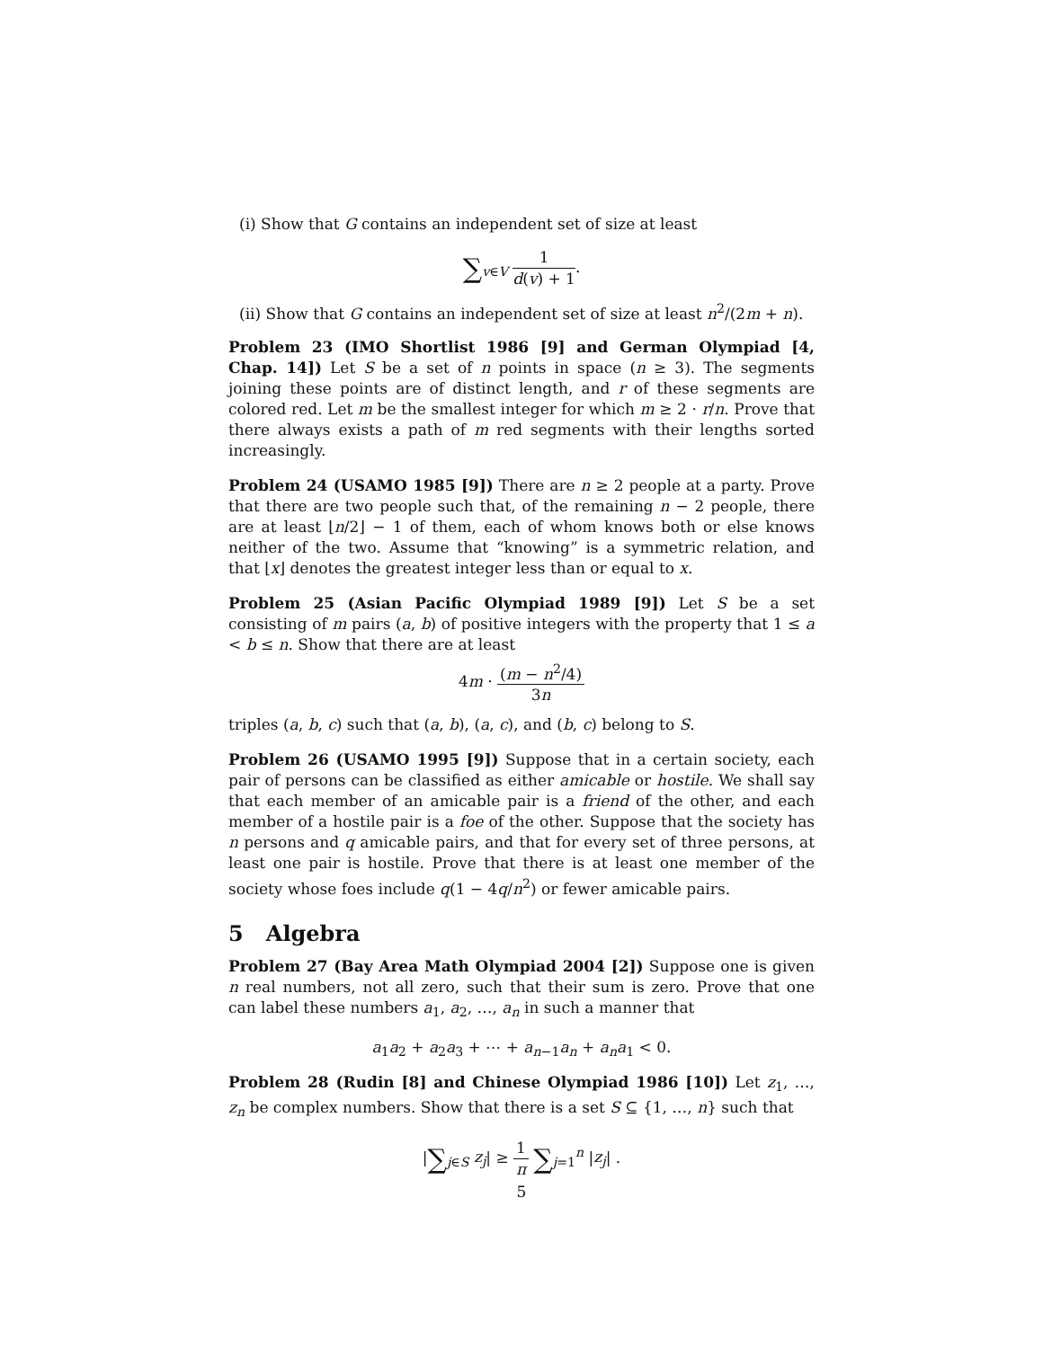(i) Show that G contains an independent set of size at least
∑<sub>v∈V</sub> 1 d(v) + 1.
(ii) Show that G contains an independent set of size at least n<sup>2</sup>/(2m + n).
Problem 23 (IMO Shortlist 1986 [9] and German Olympiad [4, Chap. 14]) Let S be a set of n points in space (n ≥ 3). The segments joining these points are of distinct length, and r of these segments are colored red. Let m be the smallest integer for which m ≥ 2 · r/n. Prove that there always exists a path of m red segments with their lengths sorted increasingly.
Problem 24 (USAMO 1985 [9]) There are n ≥ 2 people at a party. Prove that there are two people such that, of the remaining n − 2 people, there are at least ⌊n/2⌋ − 1 of them, each of whom knows both or else knows neither of the two. Assume that “knowing” is a symmetric relation, and that ⌊x⌋ denotes the greatest integer less than or equal to x.
Problem 25 (Asian Pacific Olympiad 1989 [9]) Let S be a set consisting of m pairs (a, b) of positive integers with the property that 1 ≤ a < b ≤ n. Show that there are at least
4m · (m − n<sup>2</sup>/4) 3n
triples (a, b, c) such that (a, b), (a, c), and (b, c) belong to S.
Problem 26 (USAMO 1995 [9]) Suppose that in a certain society, each pair of persons can be classified as either amicable or hostile. We shall say that each member of an amicable pair is a friend of the other, and each member of a hostile pair is a foe of the other. Suppose that the society has n persons and q amicable pairs, and that for every set of three persons, at least one pair is hostile. Prove that there is at least one member of the society whose foes include q(1 − 4q/n<sup>2</sup>) or fewer amicable pairs.
5 Algebra
Problem 27 (Bay Area Math Olympiad 2004 [2]) Suppose one is given n real numbers, not all zero, such that their sum is zero. Prove that one can label these numbers a<sub>1</sub>, a<sub>2</sub>, …, a<sub>n</sub> in such a manner that
a<sub>1</sub>a<sub>2</sub> + a<sub>2</sub>a<sub>3</sub> + ⋯ + a<sub>n−1</sub>a<sub>n</sub> + a<sub>n</sub>a<sub>1</sub> < 0.
Problem 28 (Rudin [8] and Chinese Olympiad 1986 [10]) Let z<sub>1</sub>, …, z<sub>n</sub> be complex numbers. Show that there is a set S ⊆ {1, …, n} such that
|∑<sub>j∈S</sub> z<sub>j</sub>| ≥ 1 π ∑<sub>j=1</sub><sup>n</sup> |z<sub>j</sub>| .
5